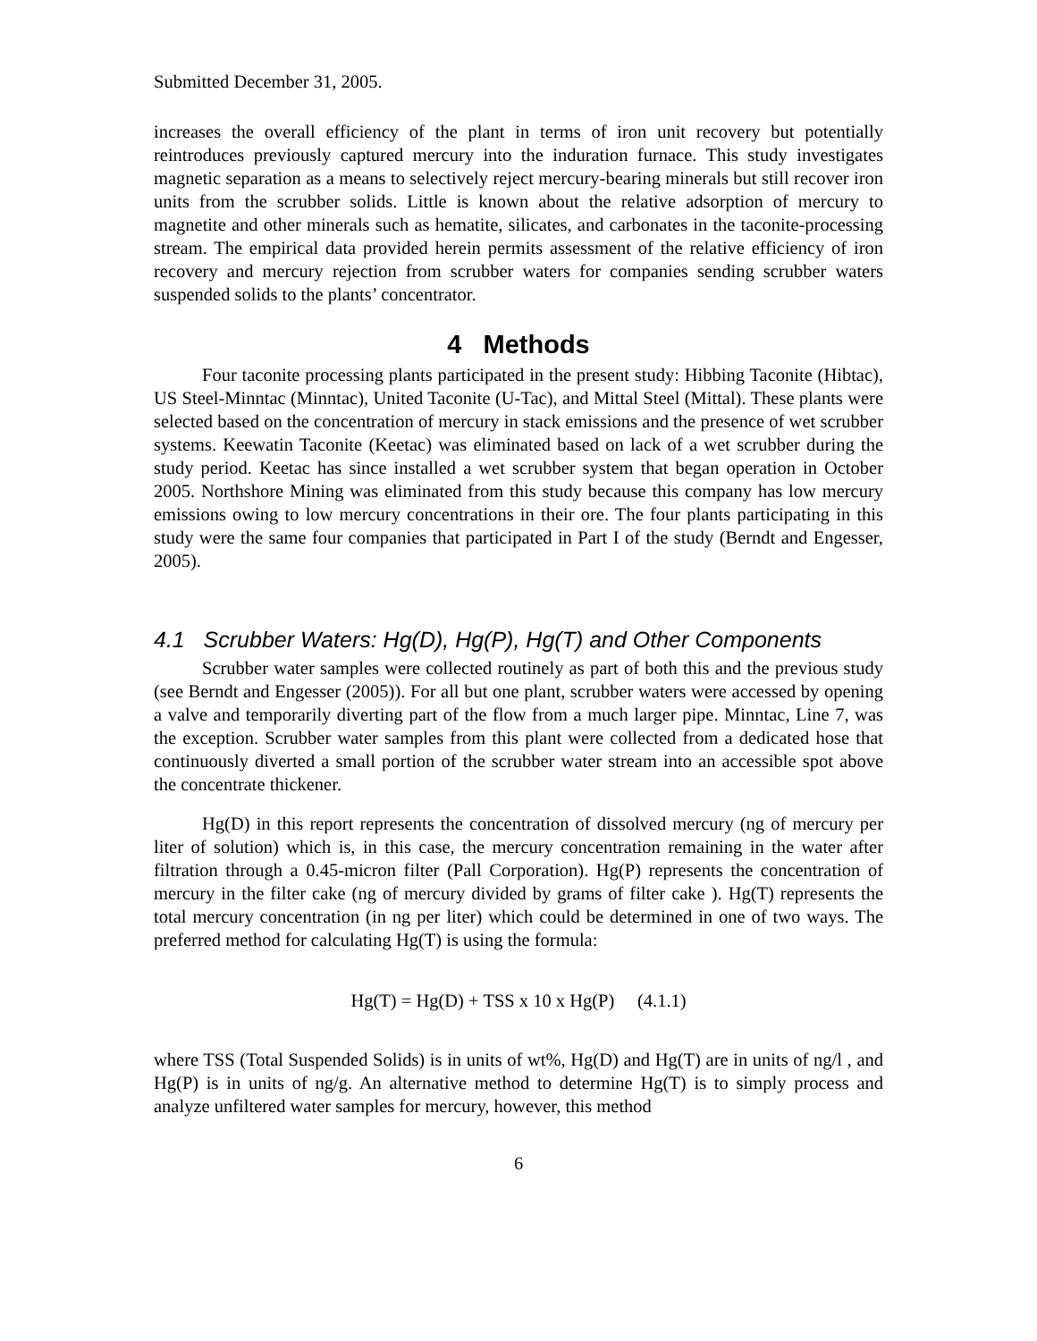Submitted December 31, 2005.
increases the overall efficiency of the plant in terms of iron unit recovery but potentially reintroduces previously captured mercury into the induration furnace. This study investigates magnetic separation as a means to selectively reject mercury-bearing minerals but still recover iron units from the scrubber solids. Little is known about the relative adsorption of mercury to magnetite and other minerals such as hematite, silicates, and carbonates in the taconite-processing stream. The empirical data provided herein permits assessment of the relative efficiency of iron recovery and mercury rejection from scrubber waters for companies sending scrubber waters suspended solids to the plants’ concentrator.
4 Methods
Four taconite processing plants participated in the present study: Hibbing Taconite (Hibtac), US Steel-Minntac (Minntac), United Taconite (U-Tac), and Mittal Steel (Mittal). These plants were selected based on the concentration of mercury in stack emissions and the presence of wet scrubber systems. Keewatin Taconite (Keetac) was eliminated based on lack of a wet scrubber during the study period. Keetac has since installed a wet scrubber system that began operation in October 2005. Northshore Mining was eliminated from this study because this company has low mercury emissions owing to low mercury concentrations in their ore. The four plants participating in this study were the same four companies that participated in Part I of the study (Berndt and Engesser, 2005).
4.1 Scrubber Waters: Hg(D), Hg(P), Hg(T) and Other Components
Scrubber water samples were collected routinely as part of both this and the previous study (see Berndt and Engesser (2005)). For all but one plant, scrubber waters were accessed by opening a valve and temporarily diverting part of the flow from a much larger pipe. Minntac, Line 7, was the exception. Scrubber water samples from this plant were collected from a dedicated hose that continuously diverted a small portion of the scrubber water stream into an accessible spot above the concentrate thickener.
Hg(D) in this report represents the concentration of dissolved mercury (ng of mercury per liter of solution) which is, in this case, the mercury concentration remaining in the water after filtration through a 0.45-micron filter (Pall Corporation). Hg(P) represents the concentration of mercury in the filter cake (ng of mercury divided by grams of filter cake ). Hg(T) represents the total mercury concentration (in ng per liter) which could be determined in one of two ways. The preferred method for calculating Hg(T) is using the formula:
Hg(T) = Hg(D) + TSS x 10 x Hg(P) (4.1.1)
where TSS (Total Suspended Solids) is in units of wt%, Hg(D) and Hg(T) are in units of ng/l , and Hg(P) is in units of ng/g. An alternative method to determine Hg(T) is to simply process and analyze unfiltered water samples for mercury, however, this method
6